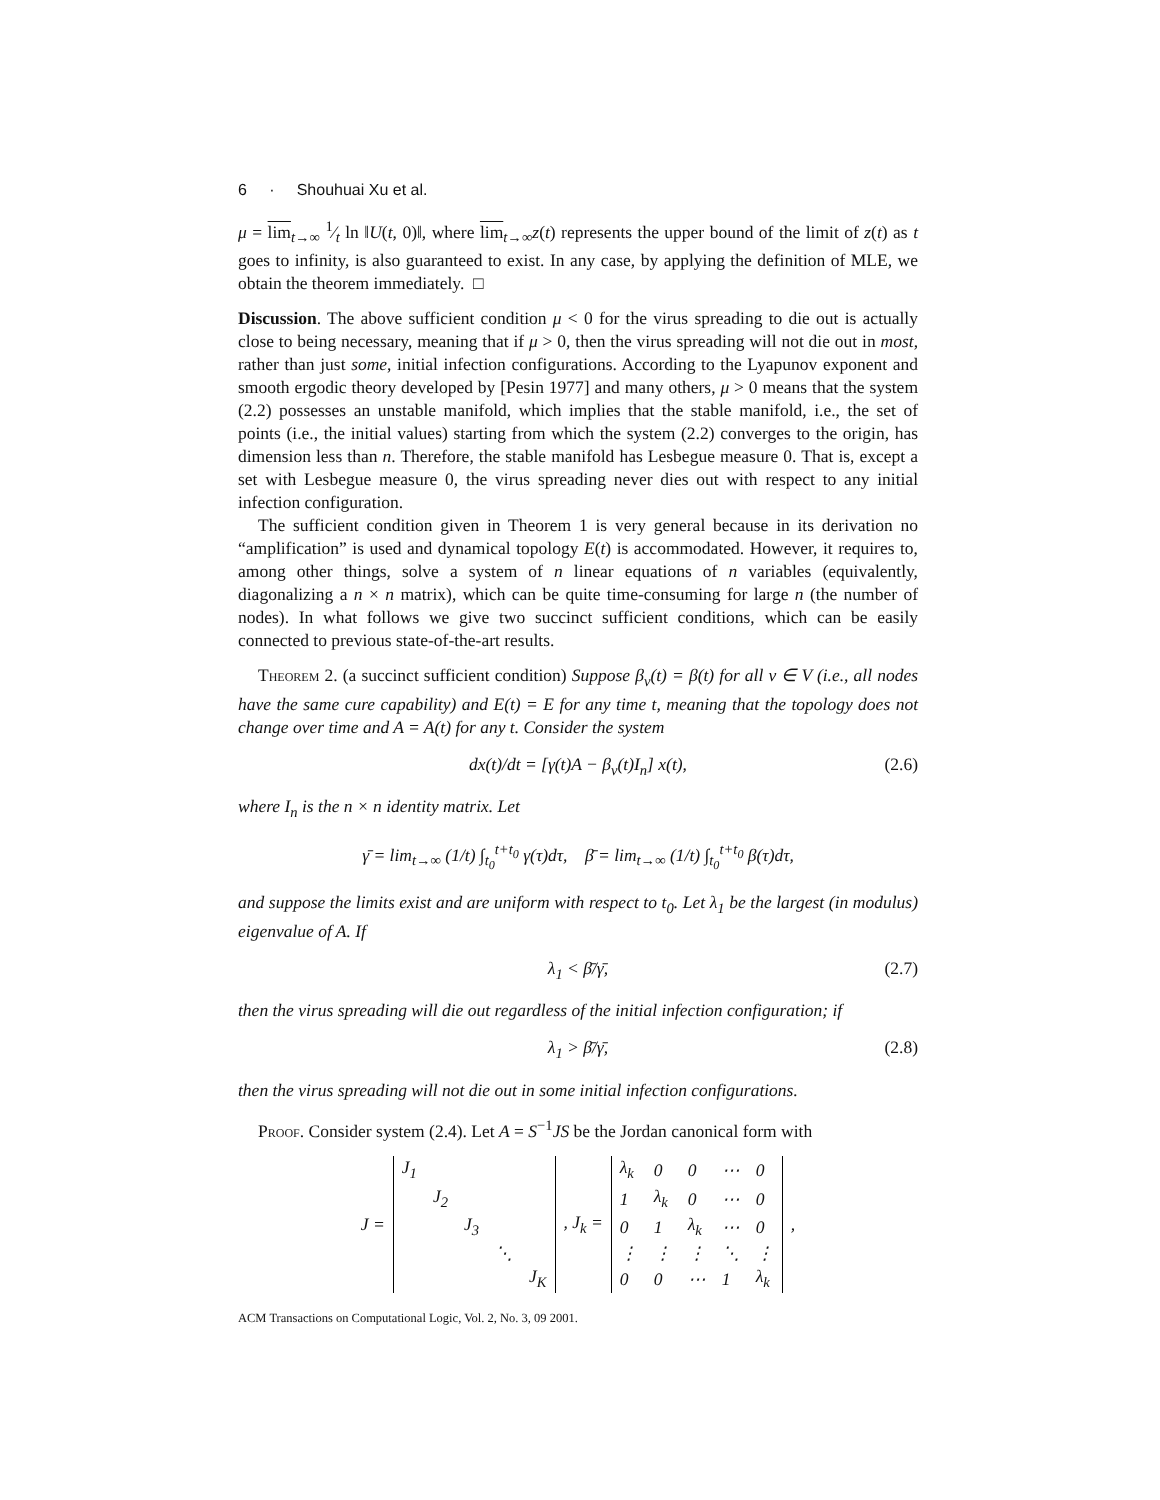6 · Shouhuai Xu et al.
μ = lim<sub>t→∞</sub> 1⁄t ln ‖U(t, 0)‖, where lim<sub>t→∞</sub>z(t) represents the upper bound of the limit of z(t) as t goes to infinity, is also guaranteed to exist. In any case, by applying the definition of MLE, we obtain the theorem immediately. □
Discussion. The above sufficient condition μ < 0 for the virus spreading to die out is actually close to being necessary, meaning that if μ > 0, then the virus spreading will not die out in most, rather than just some, initial infection configurations. According to the Lyapunov exponent and smooth ergodic theory developed by [Pesin 1977] and many others, μ > 0 means that the system (2.2) possesses an unstable manifold, which implies that the stable manifold, i.e., the set of points (i.e., the initial values) starting from which the system (2.2) converges to the origin, has dimension less than n. Therefore, the stable manifold has Lesbegue measure 0. That is, except a set with Lesbegue measure 0, the virus spreading never dies out with respect to any initial infection configuration.
The sufficient condition given in Theorem 1 is very general because in its derivation no “amplification” is used and dynamical topology E(t) is accommodated. However, it requires to, among other things, solve a system of n linear equations of n variables (equivalently, diagonalizing a n × n matrix), which can be quite time-consuming for large n (the number of nodes). In what follows we give two succinct sufficient conditions, which can be easily connected to previous state-of-the-art results.
Theorem 2. (a succinct sufficient condition) Suppose β<sub>v</sub>(t) = β(t) for all v ∈ V (i.e., all nodes have the same cure capability) and E(t) = E for any time t, meaning that the topology does not change over time and A = A(t) for any t. Consider the system
dx(t)/dt = [γ(t)A − β<sub>v</sub>(t)I<sub>n</sub>] x(t), (2.6)
where I<sub>n</sub> is the n × n identity matrix. Let
γ̄ = lim<sub>t→∞</sub> (1/t) ∫<sub>t<sub>0</sub></sub><sup>t+t<sub>0</sub></sup> γ(τ)dτ, β̄ = lim<sub>t→∞</sub> (1/t) ∫<sub>t<sub>0</sub></sub><sup>t+t<sub>0</sub></sup> β(τ)dτ,
and suppose the limits exist and are uniform with respect to t<sub>0</sub>. Let λ<sub>1</sub> be the largest (in modulus) eigenvalue of A. If
λ<sub>1</sub> < β̄/γ̄, (2.7)
then the virus spreading will die out regardless of the initial infection configuration; if
λ<sub>1</sub> > β̄/γ̄, (2.8)
then the virus spreading will not die out in some initial infection configurations.
Proof. Consider system (2.4). Let A = S<sup>−1</sup>JS be the Jordan canonical form with
J =
| J<sub>1</sub> | | | | |
| | J<sub>2</sub> | | | |
| | | J<sub>3</sub> | | |
| | | | ⋱ | |
| | | | | J<sub>K</sub> |
, J<sub>k</sub> =
| λ<sub>k</sub> | 0 | 0 | ⋯ | 0 |
| 1 | λ<sub>k</sub> | 0 | ⋯ | 0 |
| 0 | 1 | λ<sub>k</sub> | ⋯ | 0 |
| ⋮ | ⋮ | ⋮ | ⋱ | ⋮ |
| 0 | 0 | ⋯ | 1 | λ<sub>k</sub> |
,
ACM Transactions on Computational Logic, Vol. 2, No. 3, 09 2001.